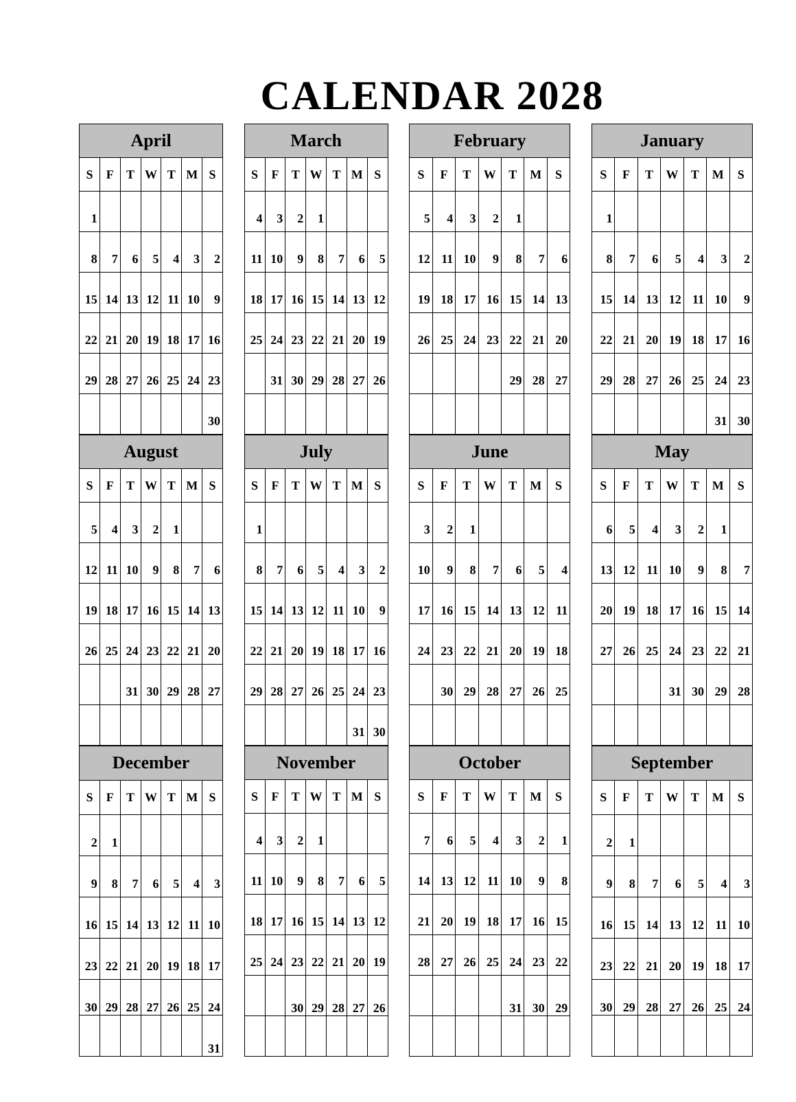CALENDAR 2028
| April | | | | | | |
| --- | --- | --- | --- | --- | --- | --- |
| S | F | T | W | T | M | S |
| 1 | | | | | | |
| 8 | 7 | 6 | 5 | 4 | 3 | 2 |
| 15 | 14 | 13 | 12 | 11 | 10 | 9 |
| 22 | 21 | 20 | 19 | 18 | 17 | 16 |
| 29 | 28 | 27 | 26 | 25 | 24 | 23 |
| | | | | | | 30 |
| March | | | | | | |
| --- | --- | --- | --- | --- | --- | --- |
| S | F | T | W | T | M | S |
| 4 | 3 | 2 | 1 | | | |
| 11 | 10 | 9 | 8 | 7 | 6 | 5 |
| 18 | 17 | 16 | 15 | 14 | 13 | 12 |
| 25 | 24 | 23 | 22 | 21 | 20 | 19 |
| | 31 | 30 | 29 | 28 | 27 | 26 |
| February | | | | | | |
| --- | --- | --- | --- | --- | --- | --- |
| S | F | T | W | T | M | S |
| 5 | 4 | 3 | 2 | 1 | | |
| 12 | 11 | 10 | 9 | 8 | 7 | 6 |
| 19 | 18 | 17 | 16 | 15 | 14 | 13 |
| 26 | 25 | 24 | 23 | 22 | 21 | 20 |
| | | | | 29 | 28 | 27 |
| January | | | | | | |
| --- | --- | --- | --- | --- | --- | --- |
| S | F | T | W | T | M | S |
| 1 | | | | | | |
| 8 | 7 | 6 | 5 | 4 | 3 | 2 |
| 15 | 14 | 13 | 12 | 11 | 10 | 9 |
| 22 | 21 | 20 | 19 | 18 | 17 | 16 |
| 29 | 28 | 27 | 26 | 25 | 24 | 23 |
| | | | | | 31 | 30 |
| August | | | | | | |
| --- | --- | --- | --- | --- | --- | --- |
| S | F | T | W | T | M | S |
| 5 | 4 | 3 | 2 | 1 | | |
| 12 | 11 | 10 | 9 | 8 | 7 | 6 |
| 19 | 18 | 17 | 16 | 15 | 14 | 13 |
| 26 | 25 | 24 | 23 | 22 | 21 | 20 |
| | | 31 | 30 | 29 | 28 | 27 |
| July | | | | | | |
| --- | --- | --- | --- | --- | --- | --- |
| S | F | T | W | T | M | S |
| 1 | | | | | | |
| 8 | 7 | 6 | 5 | 4 | 3 | 2 |
| 15 | 14 | 13 | 12 | 11 | 10 | 9 |
| 22 | 21 | 20 | 19 | 18 | 17 | 16 |
| 29 | 28 | 27 | 26 | 25 | 24 | 23 |
| | | | | | 31 | 30 |
| June | | | | | | |
| --- | --- | --- | --- | --- | --- | --- |
| S | F | T | W | T | M | S |
| 3 | 2 | 1 | | | | |
| 10 | 9 | 8 | 7 | 6 | 5 | 4 |
| 17 | 16 | 15 | 14 | 13 | 12 | 11 |
| 24 | 23 | 22 | 21 | 20 | 19 | 18 |
| | 30 | 29 | 28 | 27 | 26 | 25 |
| May | | | | | | |
| --- | --- | --- | --- | --- | --- | --- |
| S | F | T | W | T | M | S |
| 6 | 5 | 4 | 3 | 2 | 1 | |
| 13 | 12 | 11 | 10 | 9 | 8 | 7 |
| 20 | 19 | 18 | 17 | 16 | 15 | 14 |
| 27 | 26 | 25 | 24 | 23 | 22 | 21 |
| | | | 31 | 30 | 29 | 28 |
| December | | | | | | |
| --- | --- | --- | --- | --- | --- | --- |
| S | F | T | W | T | M | S |
| 2 | 1 | | | | | |
| 9 | 8 | 7 | 6 | 5 | 4 | 3 |
| 16 | 15 | 14 | 13 | 12 | 11 | 10 |
| 23 | 22 | 21 | 20 | 19 | 18 | 17 |
| 30 | 29 | 28 | 27 | 26 | 25 | 24 |
| | | | | | | 31 |
| November | | | | | | |
| --- | --- | --- | --- | --- | --- | --- |
| S | F | T | W | T | M | S |
| 4 | 3 | 2 | 1 | | | |
| 11 | 10 | 9 | 8 | 7 | 6 | 5 |
| 18 | 17 | 16 | 15 | 14 | 13 | 12 |
| 25 | 24 | 23 | 22 | 21 | 20 | 19 |
| | | 30 | 29 | 28 | 27 | 26 |
| October | | | | | | |
| --- | --- | --- | --- | --- | --- | --- |
| S | F | T | W | T | M | S |
| 7 | 6 | 5 | 4 | 3 | 2 | 1 |
| 14 | 13 | 12 | 11 | 10 | 9 | 8 |
| 21 | 20 | 19 | 18 | 17 | 16 | 15 |
| 28 | 27 | 26 | 25 | 24 | 23 | 22 |
| | | | | 31 | 30 | 29 |
| September | | | | | | |
| --- | --- | --- | --- | --- | --- | --- |
| S | F | T | W | T | M | S |
| 2 | 1 | | | | | |
| 9 | 8 | 7 | 6 | 5 | 4 | 3 |
| 16 | 15 | 14 | 13 | 12 | 11 | 10 |
| 23 | 22 | 21 | 20 | 19 | 18 | 17 |
| 30 | 29 | 28 | 27 | 26 | 25 | 24 |